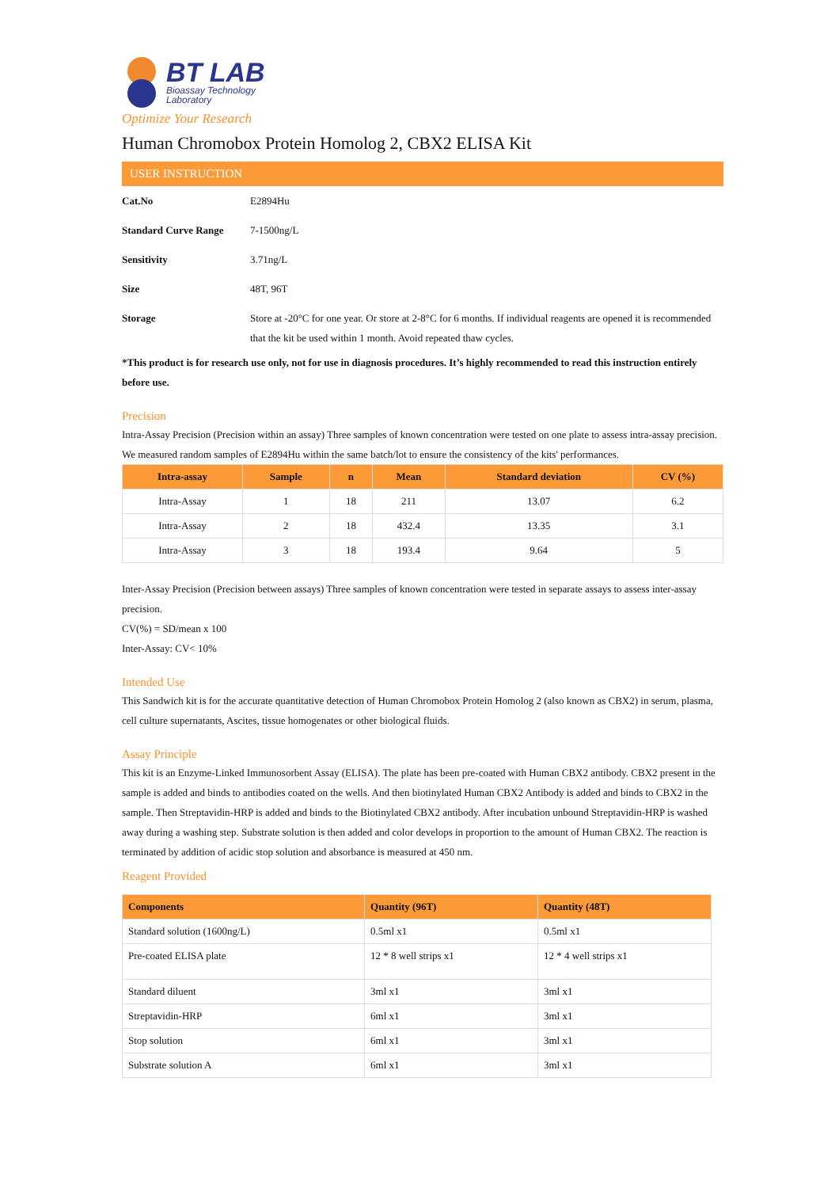BT LAB
Bioassay Technology
Laboratory
Optimize Your Research
Human Chromobox Protein Homolog 2, CBX2 ELISA Kit
USER INSTRUCTION
| Cat.No | E2894Hu |
| Standard Curve Range | 7-1500ng/L |
| Sensitivity | 3.71ng/L |
| Size | 48T, 96T |
| Storage | Store at -20°C for one year. Or store at 2-8°C for 6 months. If individual reagents are opened it is recommended that the kit be used within 1 month. Avoid repeated thaw cycles. |
*This product is for research use only, not for use in diagnosis procedures. It’s highly recommended to read this instruction entirely before use.
Precision
Intra-Assay Precision (Precision within an assay) Three samples of known concentration were tested on one plate to assess intra-assay precision. We measured random samples of E2894Hu within the same batch/lot to ensure the consistency of the kits' performances.
| Intra-assay | Sample | n | Mean | Standard deviation | CV (%) |
| --- | --- | --- | --- | --- | --- |
| Intra-Assay | 1 | 18 | 211 | 13.07 | 6.2 |
| Intra-Assay | 2 | 18 | 432.4 | 13.35 | 3.1 |
| Intra-Assay | 3 | 18 | 193.4 | 9.64 | 5 |
Inter-Assay Precision (Precision between assays) Three samples of known concentration were tested in separate assays to assess inter-assay precision.
CV(%) = SD/mean x 100
Inter-Assay: CV< 10%
Intended Use
This Sandwich kit is for the accurate quantitative detection of Human Chromobox Protein Homolog 2 (also known as CBX2) in serum, plasma, cell culture supernatants, Ascites, tissue homogenates or other biological fluids.
Assay Principle
This kit is an Enzyme-Linked Immunosorbent Assay (ELISA). The plate has been pre-coated with Human CBX2 antibody. CBX2 present in the sample is added and binds to antibodies coated on the wells. And then biotinylated Human CBX2 Antibody is added and binds to CBX2 in the sample. Then Streptavidin-HRP is added and binds to the Biotinylated CBX2 antibody. After incubation unbound Streptavidin-HRP is washed away during a washing step. Substrate solution is then added and color develops in proportion to the amount of Human CBX2. The reaction is terminated by addition of acidic stop solution and absorbance is measured at 450 nm.
Reagent Provided
| Components | Quantity (96T) | Quantity (48T) |
| --- | --- | --- |
| Standard solution (1600ng/L) | 0.5ml x1 | 0.5ml x1 |
| Pre-coated ELISA plate | 12 * 8 well strips x1 | 12 * 4 well strips x1 |
| Standard diluent | 3ml x1 | 3ml x1 |
| Streptavidin-HRP | 6ml x1 | 3ml x1 |
| Stop solution | 6ml x1 | 3ml x1 |
| Substrate solution A | 6ml x1 | 3ml x1 |